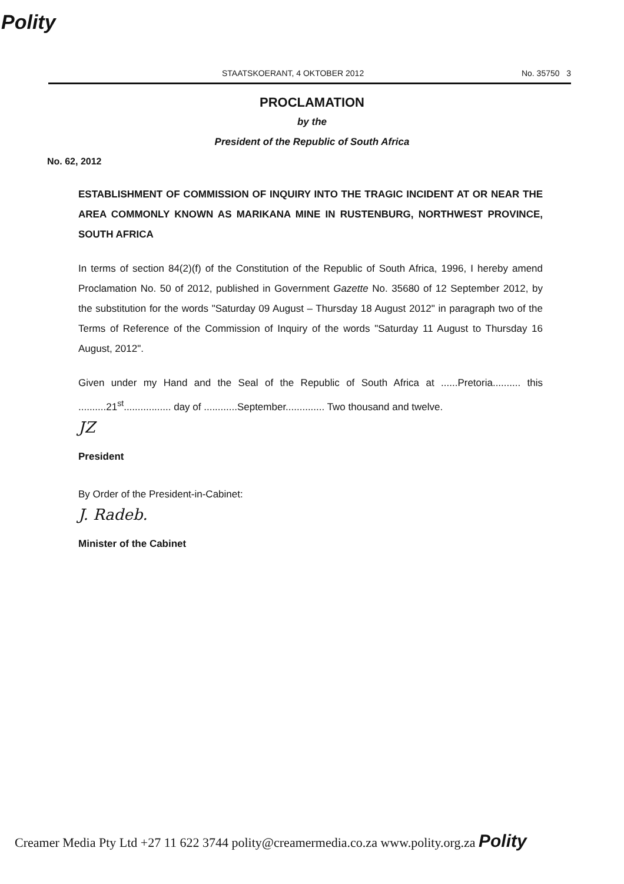Polity
STAATSKOERANT, 4 OKTOBER 2012 No. 35750 3
PROCLAMATION
by the
President of the Republic of South Africa
No. 62, 2012
ESTABLISHMENT OF COMMISSION OF INQUIRY INTO THE TRAGIC INCIDENT AT OR NEAR THE AREA COMMONLY KNOWN AS MARIKANA MINE IN RUSTENBURG, NORTHWEST PROVINCE, SOUTH AFRICA
In terms of section 84(2)(f) of the Constitution of the Republic of South Africa, 1996, I hereby amend Proclamation No. 50 of 2012, published in Government Gazette No. 35680 of 12 September 2012, by the substitution for the words "Saturday 09 August – Thursday 18 August 2012" in paragraph two of the Terms of Reference of the Commission of Inquiry of the words "Saturday 11 August to Thursday 16 August, 2012".
Given under my Hand and the Seal of the Republic of South Africa at ......Pretoria.......... this ..........21<sup>st</sup>................. day of ............September.............. Two thousand and twelve.
JZ
President
By Order of the President-in-Cabinet:
J. Radeb.
Minister of the Cabinet
Creamer Media Pty Ltd +27 11 622 3744 polity@creamermedia.co.za www.polity.org.za Polity